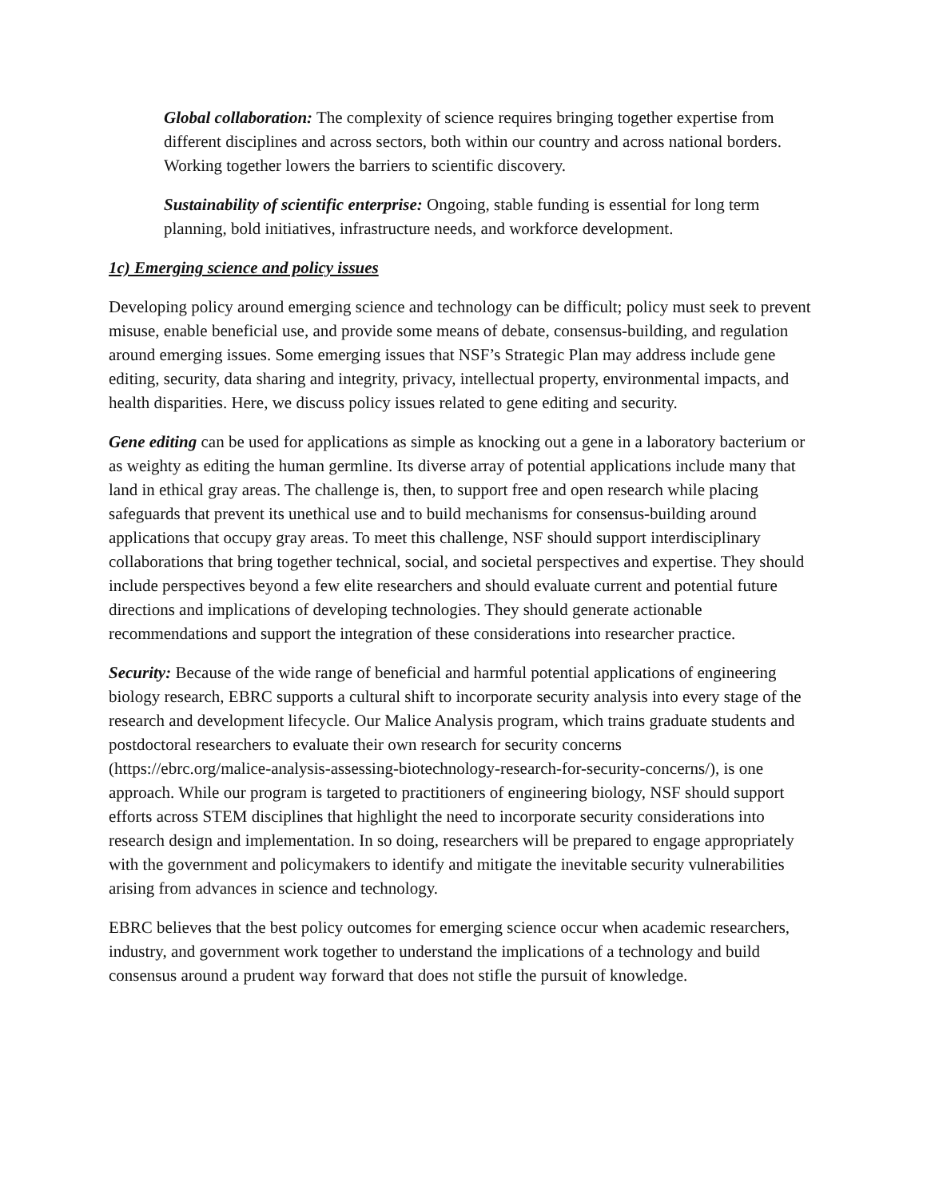Global collaboration: The complexity of science requires bringing together expertise from different disciplines and across sectors, both within our country and across national borders. Working together lowers the barriers to scientific discovery.
Sustainability of scientific enterprise: Ongoing, stable funding is essential for long term planning, bold initiatives, infrastructure needs, and workforce development.
1c) Emerging science and policy issues
Developing policy around emerging science and technology can be difficult; policy must seek to prevent misuse, enable beneficial use, and provide some means of debate, consensus-building, and regulation around emerging issues. Some emerging issues that NSF’s Strategic Plan may address include gene editing, security, data sharing and integrity, privacy, intellectual property, environmental impacts, and health disparities. Here, we discuss policy issues related to gene editing and security.
Gene editing can be used for applications as simple as knocking out a gene in a laboratory bacterium or as weighty as editing the human germline. Its diverse array of potential applications include many that land in ethical gray areas. The challenge is, then, to support free and open research while placing safeguards that prevent its unethical use and to build mechanisms for consensus-building around applications that occupy gray areas. To meet this challenge, NSF should support interdisciplinary collaborations that bring together technical, social, and societal perspectives and expertise. They should include perspectives beyond a few elite researchers and should evaluate current and potential future directions and implications of developing technologies. They should generate actionable recommendations and support the integration of these considerations into researcher practice.
Security: Because of the wide range of beneficial and harmful potential applications of engineering biology research, EBRC supports a cultural shift to incorporate security analysis into every stage of the research and development lifecycle. Our Malice Analysis program, which trains graduate students and postdoctoral researchers to evaluate their own research for security concerns
(https://ebrc.org/malice-analysis-assessing-biotechnology-research-for-security-concerns/), is one approach. While our program is targeted to practitioners of engineering biology, NSF should support efforts across STEM disciplines that highlight the need to incorporate security considerations into research design and implementation. In so doing, researchers will be prepared to engage appropriately with the government and policymakers to identify and mitigate the inevitable security vulnerabilities arising from advances in science and technology.
EBRC believes that the best policy outcomes for emerging science occur when academic researchers, industry, and government work together to understand the implications of a technology and build consensus around a prudent way forward that does not stifle the pursuit of knowledge.